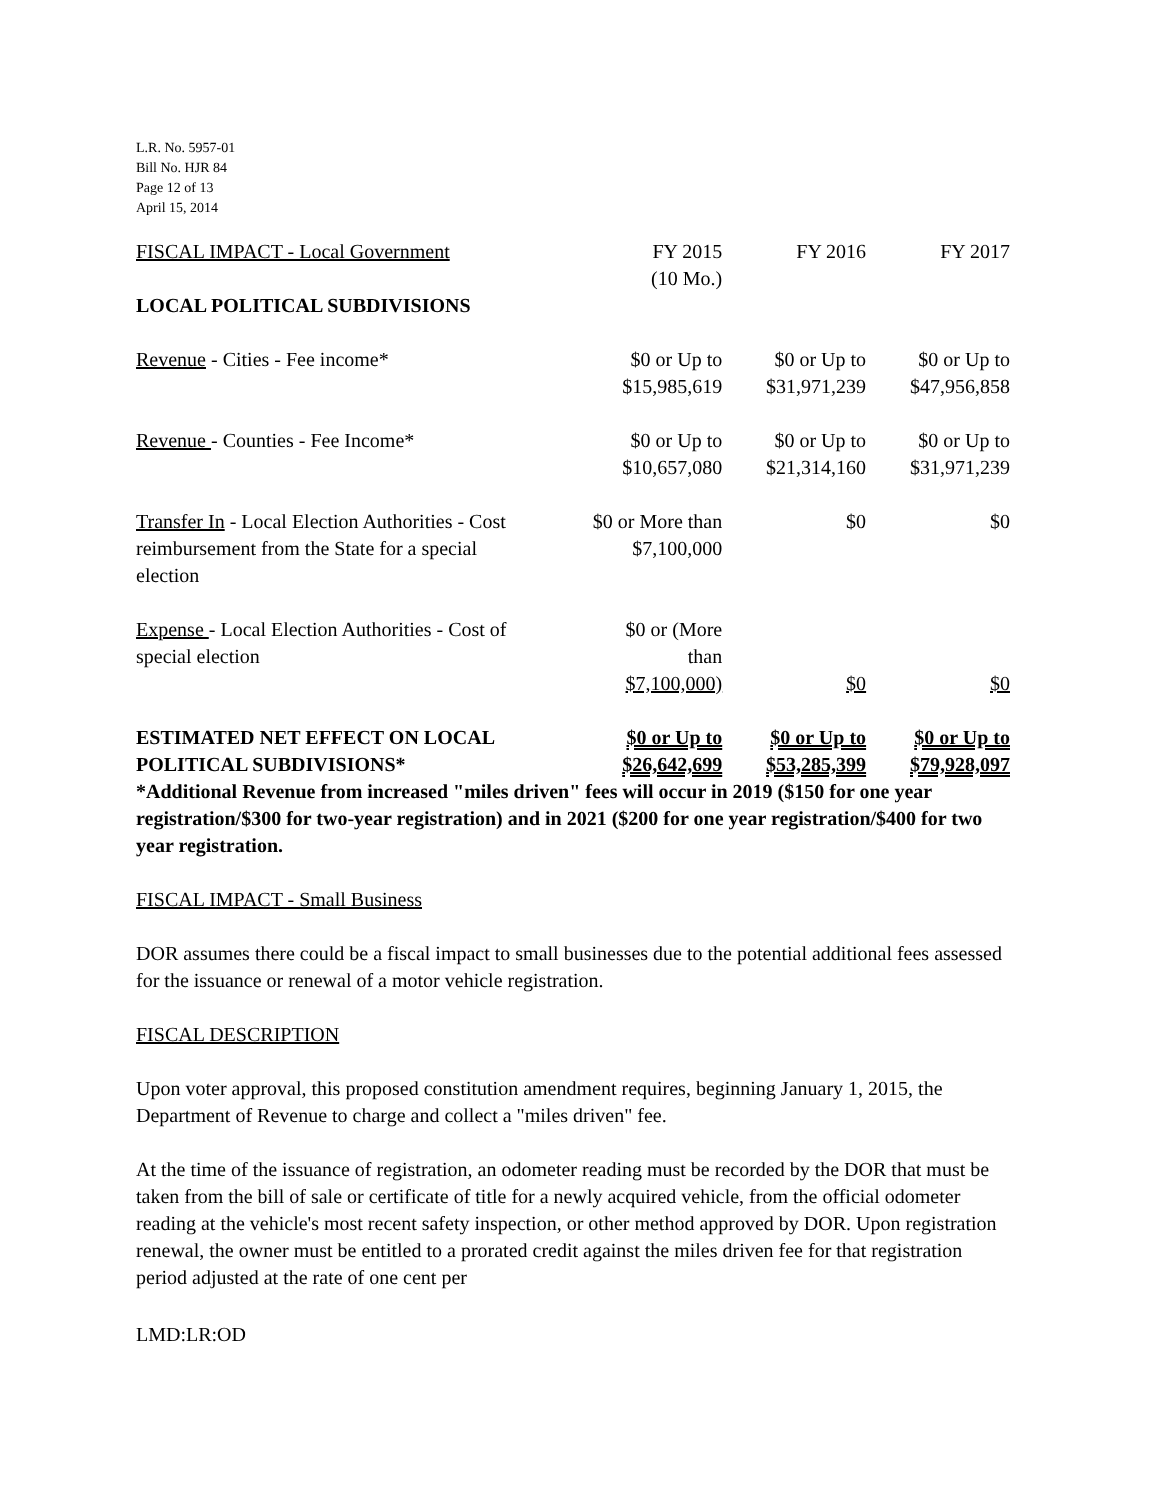L.R. No. 5957-01
Bill No. HJR 84
Page 12 of 13
April 15, 2014
| FISCAL IMPACT - Local Government | FY 2015 (10 Mo.) | FY 2016 | FY 2017 |
| LOCAL POLITICAL SUBDIVISIONS | | | |
| Revenue - Cities - Fee income* | $0 or Up to $15,985,619 | $0 or Up to $31,971,239 | $0 or Up to $47,956,858 |
| Revenue - Counties - Fee Income* | $0 or Up to $10,657,080 | $0 or Up to $21,314,160 | $0 or Up to $31,971,239 |
| Transfer In - Local Election Authorities - Cost reimbursement from the State for a special election | $0 or More than $7,100,000 | $0 | $0 |
| Expense - Local Election Authorities - Cost of special election | $0 or (More than $7,100,000) | $0 | $0 |
| ESTIMATED NET EFFECT ON LOCAL POLITICAL SUBDIVISIONS* | $0 or Up to $26,642,699 | $0 or Up to $53,285,399 | $0 or Up to $79,928,097 |
*Additional Revenue from increased "miles driven" fees will occur in 2019 ($150 for one year registration/$300 for two-year registration) and in 2021 ($200 for one year registration/$400 for two year registration.
FISCAL IMPACT - Small Business
DOR assumes there could be a fiscal impact to small businesses due to the potential additional fees assessed for the issuance or renewal of a motor vehicle registration.
FISCAL DESCRIPTION
Upon voter approval, this proposed constitution amendment requires, beginning January 1, 2015, the Department of Revenue to charge and collect a "miles driven" fee.
At the time of the issuance of registration, an odometer reading must be recorded by the DOR that must be taken from the bill of sale or certificate of title for a newly acquired vehicle, from the official odometer reading at the vehicle's most recent safety inspection, or other method approved by DOR. Upon registration renewal, the owner must be entitled to a prorated credit against the miles driven fee for that registration period adjusted at the rate of one cent per
LMD:LR:OD